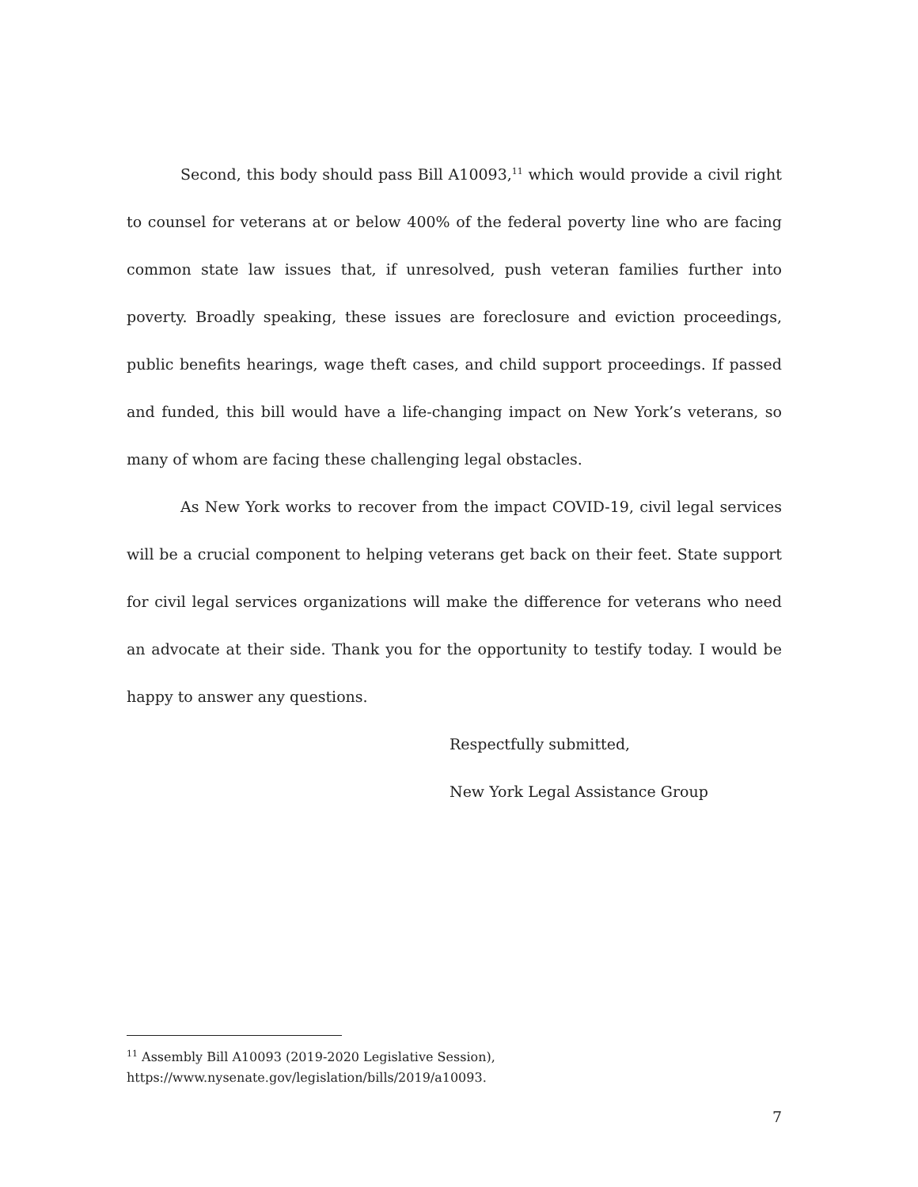Second, this body should pass Bill A10093,<sup>11</sup> which would provide a civil right to counsel for veterans at or below 400% of the federal poverty line who are facing common state law issues that, if unresolved, push veteran families further into poverty. Broadly speaking, these issues are foreclosure and eviction proceedings, public benefits hearings, wage theft cases, and child support proceedings. If passed and funded, this bill would have a life-changing impact on New York’s veterans, so many of whom are facing these challenging legal obstacles.
As New York works to recover from the impact COVID-19, civil legal services will be a crucial component to helping veterans get back on their feet. State support for civil legal services organizations will make the difference for veterans who need an advocate at their side. Thank you for the opportunity to testify today. I would be happy to answer any questions.
Respectfully submitted,
New York Legal Assistance Group
<sup>11</sup> Assembly Bill A10093 (2019-2020 Legislative Session),
https://www.nysenate.gov/legislation/bills/2019/a10093.
7